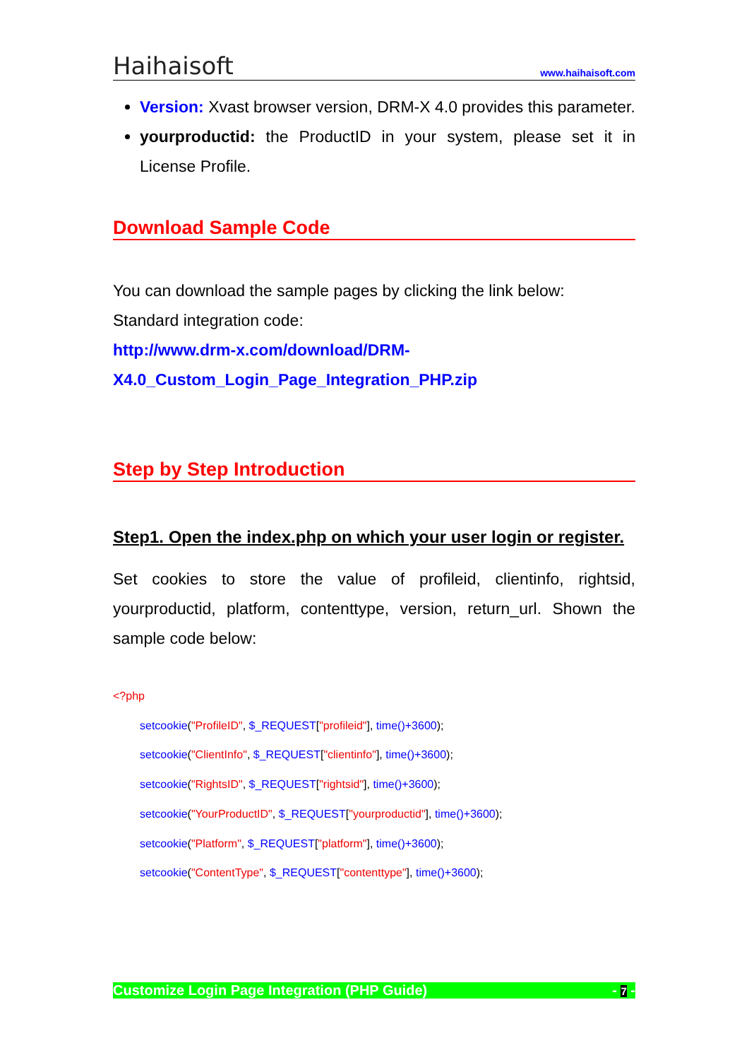Haihaisoft www.haihaisoft.com
Version: Xvast browser version, DRM-X 4.0 provides this parameter.
yourproductid: the ProductID in your system, please set it in License Profile.
Download Sample Code
You can download the sample pages by clicking the link below:
Standard integration code:
http://www.drm-x.com/download/DRM-X4.0_Custom_Login_Page_Integration_PHP.zip
Step by Step Introduction
Step1. Open the index.php on which your user login or register.
Set cookies to store the value of profileid, clientinfo, rightsid, yourproductid, platform, contenttype, version, return_url. Shown the sample code below:
<?php
setcookie("ProfileID", $_REQUEST["profileid"], time()+3600);
setcookie("ClientInfo", $_REQUEST["clientinfo"], time()+3600);
setcookie("RightsID", $_REQUEST["rightsid"], time()+3600);
setcookie("YourProductID", $_REQUEST["yourproductid"], time()+3600);
setcookie("Platform", $_REQUEST["platform"], time()+3600);
setcookie("ContentType", $_REQUEST["contenttype"], time()+3600);
Customize Login Page Integration (PHP Guide) - 7 -